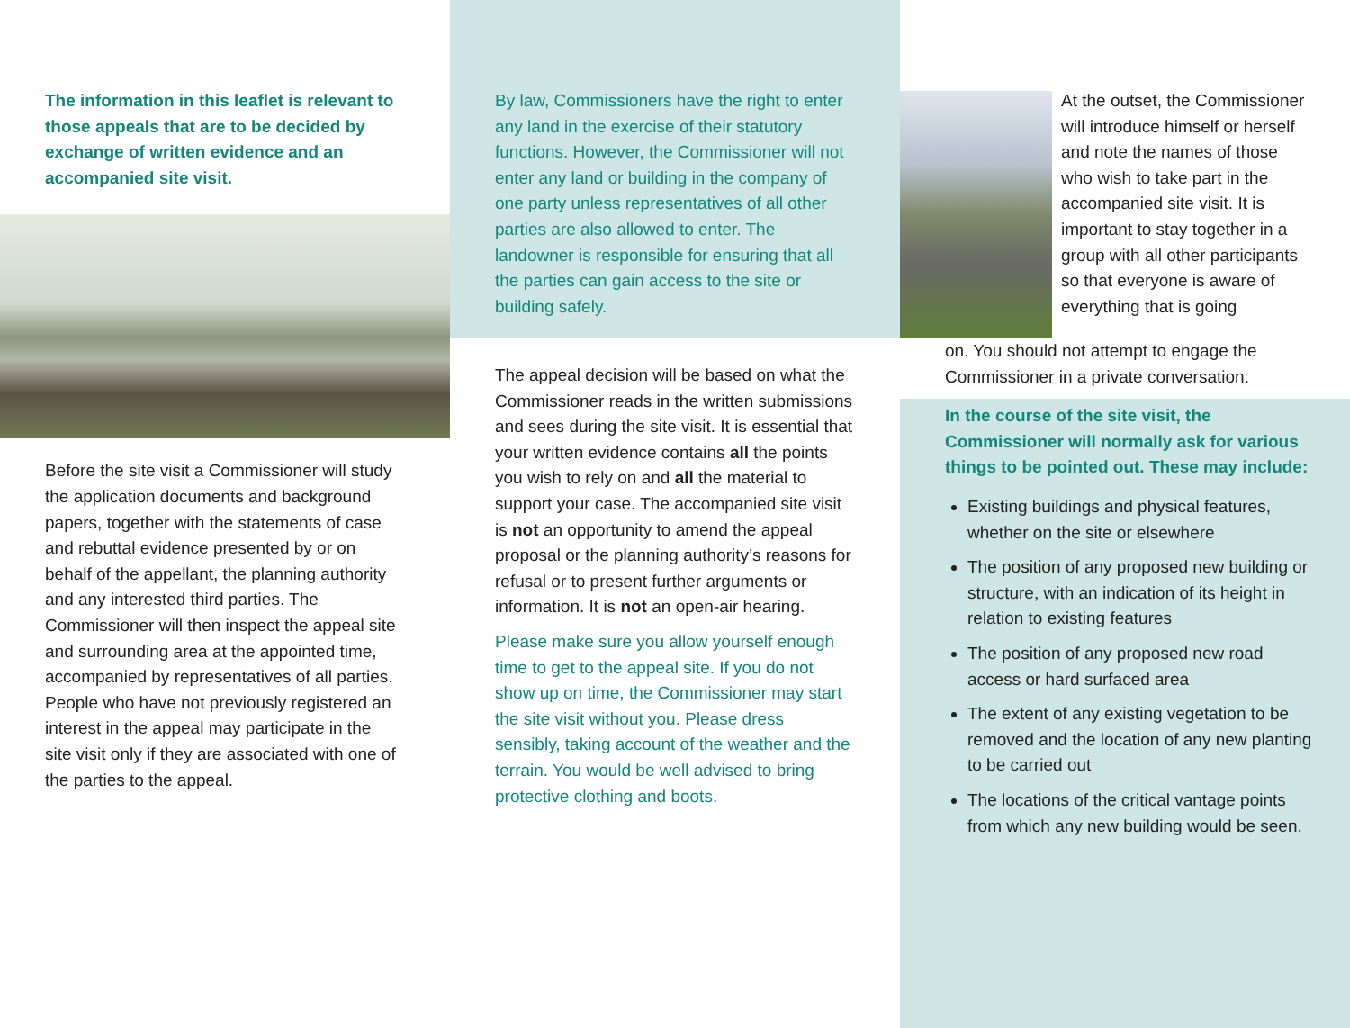The information in this leaflet is relevant to those appeals that are to be decided by exchange of written evidence and an accompanied site visit.
Before the site visit a Commissioner will study the application documents and background papers, together with the statements of case and rebuttal evidence presented by or on behalf of the appellant, the planning authority and any interested third parties. The Commissioner will then inspect the appeal site and surrounding area at the appointed time, accompanied by representatives of all parties. People who have not previously registered an interest in the appeal may participate in the site visit only if they are associated with one of the parties to the appeal.
By law, Commissioners have the right to enter any land in the exercise of their statutory functions. However, the Commissioner will not enter any land or building in the company of one party unless representatives of all other parties are also allowed to enter. The landowner is responsible for ensuring that all the parties can gain access to the site or building safely.
The appeal decision will be based on what the Commissioner reads in the written submissions and sees during the site visit. It is essential that your written evidence contains all the points you wish to rely on and all the material to support your case. The accompanied site visit is not an opportunity to amend the appeal proposal or the planning authority’s reasons for refusal or to present further arguments or information. It is not an open-air hearing.
Please make sure you allow yourself enough time to get to the appeal site. If you do not show up on time, the Commissioner may start the site visit without you. Please dress sensibly, taking account of the weather and the terrain. You would be well advised to bring protective clothing and boots.
At the outset, the Commissioner will introduce himself or herself and note the names of those who wish to take part in the accompanied site visit. It is important to stay together in a group with all other participants so that everyone is aware of everything that is going
on. You should not attempt to engage the Commissioner in a private conversation.
In the course of the site visit, the Commissioner will normally ask for various things to be pointed out. These may include:
Existing buildings and physical features, whether on the site or elsewhere
The position of any proposed new building or structure, with an indication of its height in relation to existing features
The position of any proposed new road access or hard surfaced area
The extent of any existing vegetation to be removed and the location of any new planting to be carried out
The locations of the critical vantage points from which any new building would be seen.